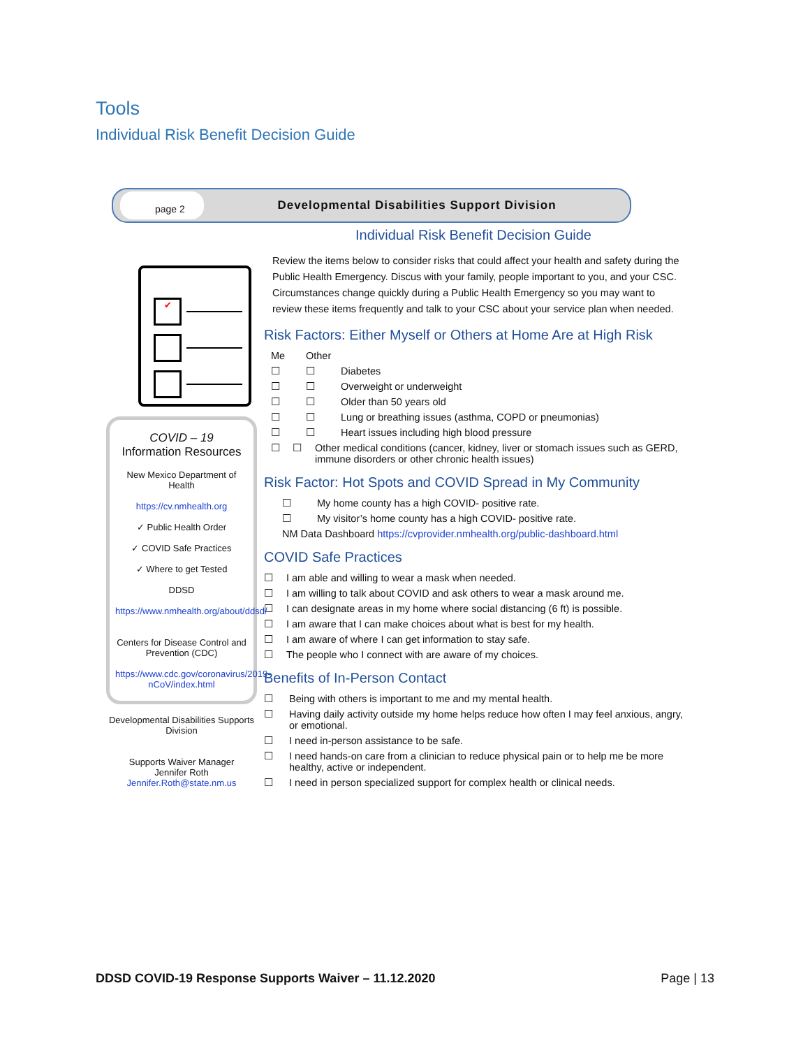Tools
Individual Risk Benefit Decision Guide
page 2
Developmental Disabilities Support Division
✔
COVID – 19
Information Resources
New Mexico Department of Health
https://cv.nmhealth.org
✓ Public Health Order
✓ COVID Safe Practices
✓ Where to get Tested
DDSD
https://www.nmhealth.org/about/ddsd/
Centers for Disease Control and Prevention (CDC)
https://www.cdc.gov/coronavirus/2019-nCoV/index.html
Developmental Disabilities Supports Division
Supports Waiver Manager
Jennifer Roth
Jennifer.Roth@state.nm.us
Individual Risk Benefit Decision Guide
Review the items below to consider risks that could affect your health and safety during the Public Health Emergency. Discus with your family, people important to you, and your CSC. Circumstances change quickly during a Public Health Emergency so you may want to review these items frequently and talk to your CSC about your service plan when needed.
Risk Factors: Either Myself or Others at Home Are at High Risk
Me Other
☐ ☐ Diabetes
☐ ☐ Overweight or underweight
☐ ☐ Older than 50 years old
☐ ☐ Lung or breathing issues (asthma, COPD or pneumonias)
☐ ☐ Heart issues including high blood pressure
☐ ☐ Other medical conditions (cancer, kidney, liver or stomach issues such as GERD, immune disorders or other chronic health issues)
Risk Factor: Hot Spots and COVID Spread in My Community
☐ My home county has a high COVID- positive rate.
☐ My visitor’s home county has a high COVID- positive rate.
NM Data Dashboard https://cvprovider.nmhealth.org/public-dashboard.html
COVID Safe Practices
☐ I am able and willing to wear a mask when needed.
☐ I am willing to talk about COVID and ask others to wear a mask around me.
☐ I can designate areas in my home where social distancing (6 ft) is possible.
☐ I am aware that I can make choices about what is best for my health.
☐ I am aware of where I can get information to stay safe.
☐ The people who I connect with are aware of my choices.
Benefits of In-Person Contact
☐ Being with others is important to me and my mental health.
☐ Having daily activity outside my home helps reduce how often I may feel anxious, angry, or emotional.
☐ I need in-person assistance to be safe.
☐ I need hands-on care from a clinician to reduce physical pain or to help me be more healthy, active or independent.
☐ I need in person specialized support for complex health or clinical needs.
DDSD COVID-19 Response Supports Waiver – 11.12.2020 Page | 13